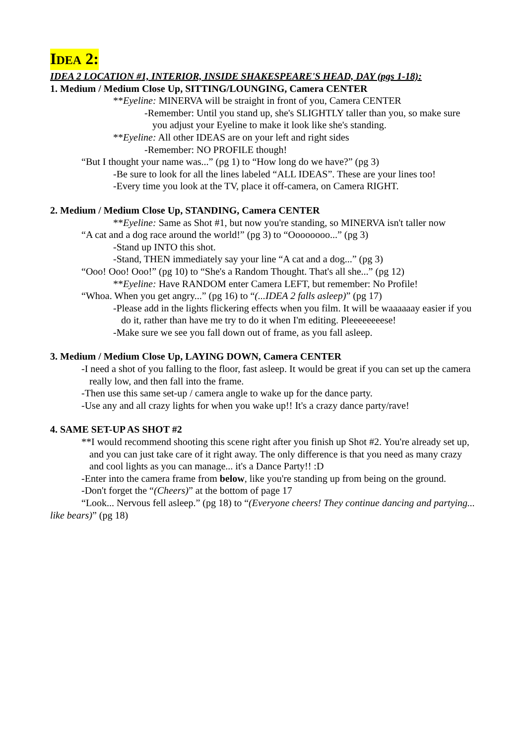IDEA 2:
IDEA 2 LOCATION #1, INTERIOR, INSIDE SHAKESPEARE'S HEAD, DAY (pgs 1-18):
1. Medium / Medium Close Up, SITTING/LOUNGING, Camera CENTER
**Eyeline: MINERVA will be straight in front of you, Camera CENTER
-Remember: Until you stand up, she's SLIGHTLY taller than you, so make sure you adjust your Eyeline to make it look like she's standing.
**Eyeline: All other IDEAS are on your left and right sides
-Remember: NO PROFILE though!
“But I thought your name was...” (pg 1) to “How long do we have?” (pg 3)
-Be sure to look for all the lines labeled “ALL IDEAS”. These are your lines too!
-Every time you look at the TV, place it off-camera, on Camera RIGHT.
2. Medium / Medium Close Up, STANDING, Camera CENTER
**Eyeline: Same as Shot #1, but now you're standing, so MINERVA isn't taller now
“A cat and a dog race around the world!” (pg 3) to “Oooooooo...” (pg 3)
-Stand up INTO this shot.
-Stand, THEN immediately say your line “A cat and a dog...” (pg 3)
“Ooo! Ooo! Ooo!” (pg 10) to “She's a Random Thought. That's all she...” (pg 12)
**Eyeline: Have RANDOM enter Camera LEFT, but remember: No Profile!
“Whoa. When you get angry...” (pg 16) to “(...IDEA 2 falls asleep)” (pg 17)
-Please add in the lights flickering effects when you film. It will be waaaaaay easier if you do it, rather than have me try to do it when I'm editing. Pleeeeeeeese!
-Make sure we see you fall down out of frame, as you fall asleep.
3. Medium / Medium Close Up, LAYING DOWN, Camera CENTER
-I need a shot of you falling to the floor, fast asleep. It would be great if you can set up the camera really low, and then fall into the frame.
-Then use this same set-up / camera angle to wake up for the dance party.
-Use any and all crazy lights for when you wake up!! It's a crazy dance party/rave!
4. SAME SET-UP AS SHOT #2
**I would recommend shooting this scene right after you finish up Shot #2. You're already set up, and you can just take care of it right away. The only difference is that you need as many crazy and cool lights as you can manage... it's a Dance Party!! :D
-Enter into the camera frame from below, like you're standing up from being on the ground.
-Don't forget the “(Cheers)” at the bottom of page 17
“Look... Nervous fell asleep.” (pg 18) to “(Everyone cheers! They continue dancing and partying... like bears)” (pg 18)